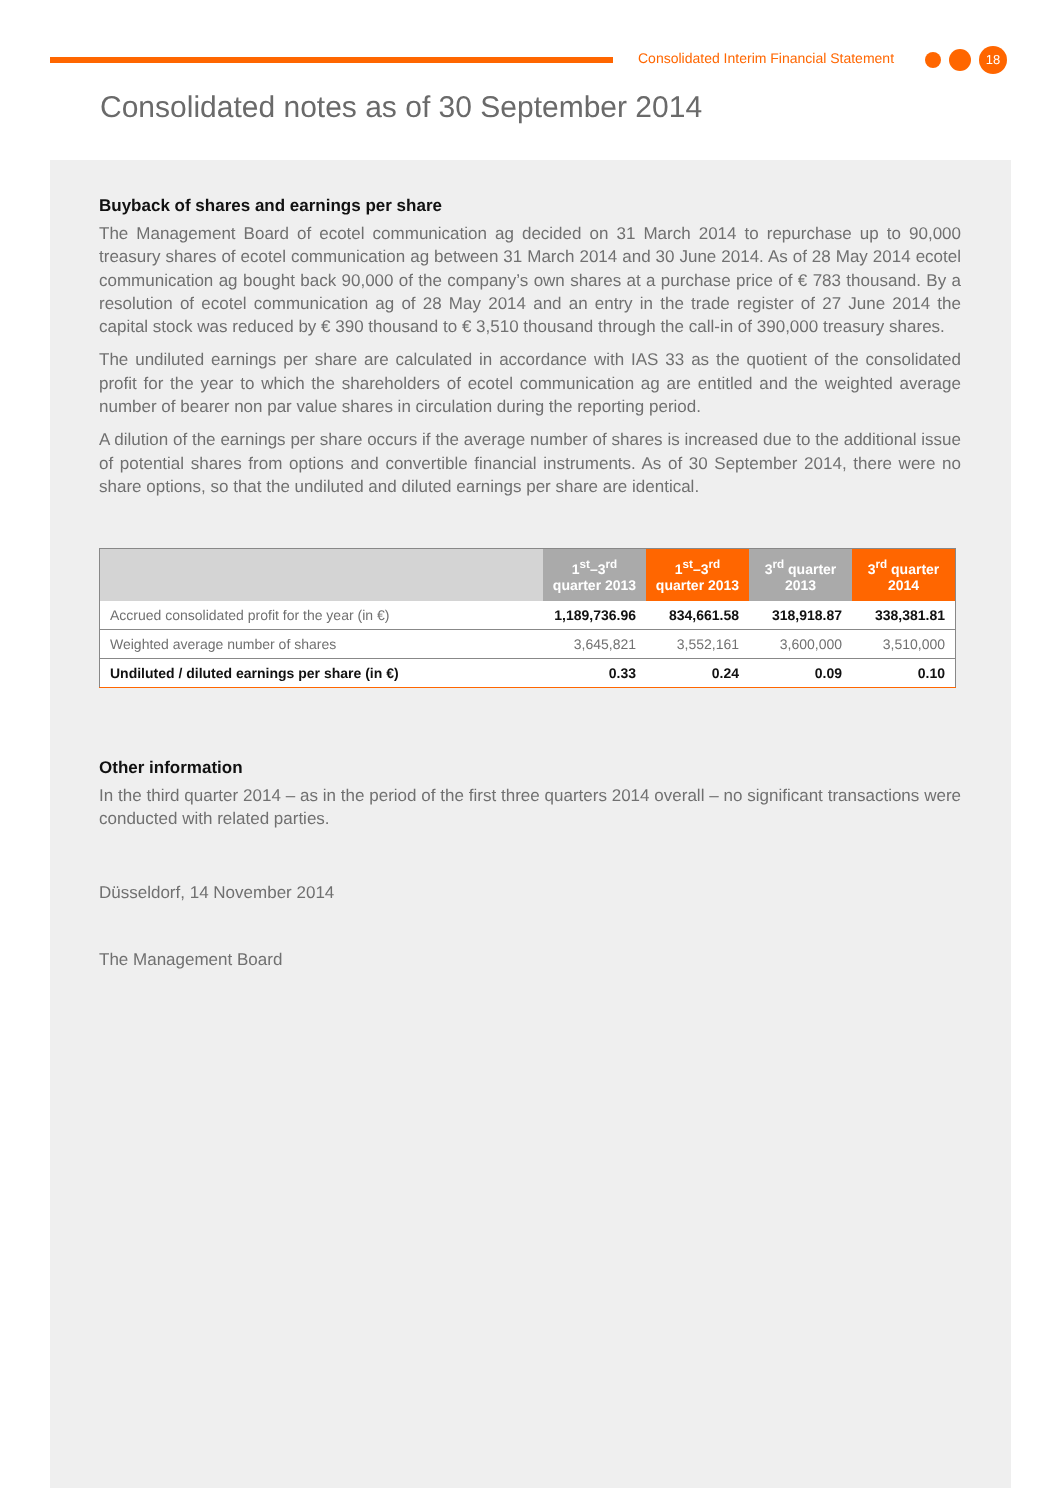Consolidated Interim Financial Statement
18
Consolidated notes as of 30 September 2014
Buyback of shares and earnings per share
The Management Board of ecotel communication ag decided on 31 March 2014 to repurchase up to 90,000 treasury shares of ecotel communication ag between 31 March 2014 and 30 June 2014. As of 28 May 2014 ecotel communication ag bought back 90,000 of the company’s own shares at a purchase price of € 783 thousand. By a resolution of ecotel communication ag of 28 May 2014 and an entry in the trade register of 27 June 2014 the capital stock was reduced by € 390 thousand to € 3,510 thousand through the call-in of 390,000 treasury shares.
The undiluted earnings per share are calculated in accordance with IAS 33 as the quotient of the consolidated profit for the year to which the shareholders of ecotel communication ag are entitled and the weighted average number of bearer non par value shares in circulation during the reporting period.
A dilution of the earnings per share occurs if the average number of shares is increased due to the additional issue of potential shares from options and convertible financial instruments. As of 30 September 2014, there were no share options, so that the undiluted and diluted earnings per share are identical.
| | 1<sup>st</sup>–3<sup>rd</sup> quarter 2013 | 1<sup>st</sup>–3<sup>rd</sup> quarter 2013 | 3<sup>rd</sup> quarter 2013 | 3<sup>rd</sup> quarter 2014 |
| --- | --- | --- | --- | --- |
| Accrued consolidated profit for the year (in €) | 1,189,736.96 | 834,661.58 | 318,918.87 | 338,381.81 |
| Weighted average number of shares | 3,645,821 | 3,552,161 | 3,600,000 | 3,510,000 |
| Undiluted / diluted earnings per share (in €) | 0.33 | 0.24 | 0.09 | 0.10 |
Other information
In the third quarter 2014 – as in the period of the first three quarters 2014 overall – no significant transactions were conducted with related parties.
Düsseldorf, 14 November 2014
The Management Board